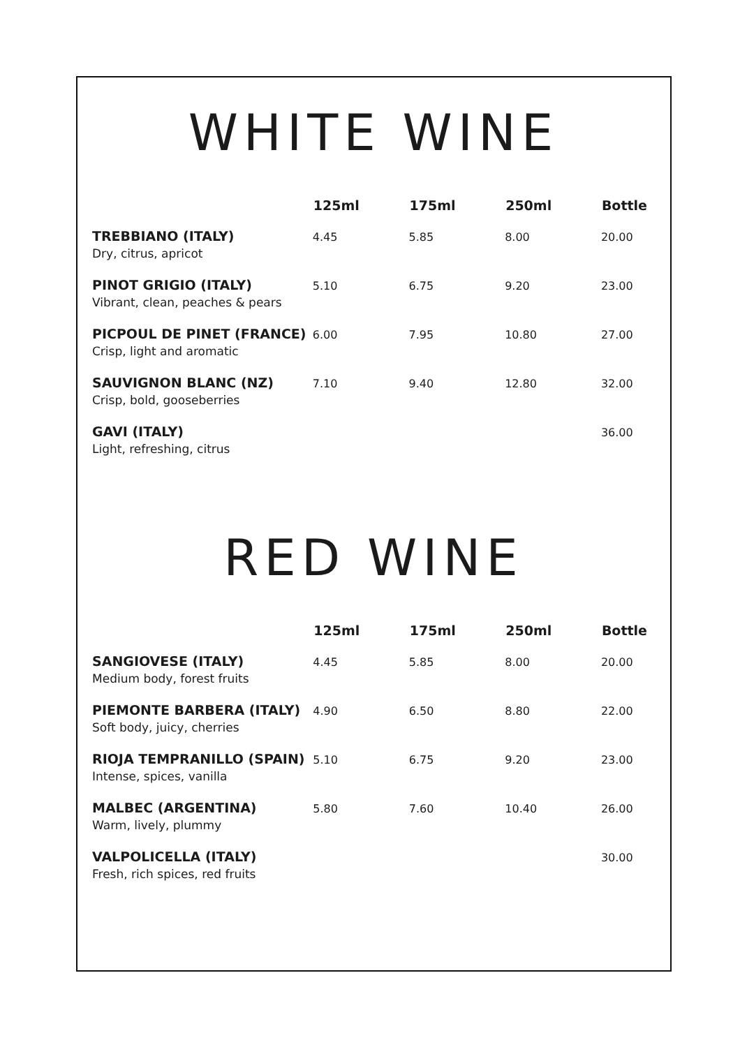WHITE WINE
| | 125ml | 175ml | 250ml | Bottle |
| --- | --- | --- | --- | --- |
| TREBBIANO (ITALY) | 4.45 | 5.85 | 8.00 | 20.00 |
| Dry, citrus, apricot | | | | |
| PINOT GRIGIO (ITALY) | 5.10 | 6.75 | 9.20 | 23.00 |
| Vibrant, clean, peaches & pears | | | | |
| PICPOUL DE PINET (FRANCE) | 6.00 | 7.95 | 10.80 | 27.00 |
| Crisp, light and aromatic | | | | |
| SAUVIGNON BLANC (NZ) | 7.10 | 9.40 | 12.80 | 32.00 |
| Crisp, bold, gooseberries | | | | |
| GAVI (ITALY) | | | | 36.00 |
| Light, refreshing, citrus | | | | |
RED WINE
| | 125ml | 175ml | 250ml | Bottle |
| --- | --- | --- | --- | --- |
| SANGIOVESE (ITALY) | 4.45 | 5.85 | 8.00 | 20.00 |
| Medium body, forest fruits | | | | |
| PIEMONTE BARBERA (ITALY) | 4.90 | 6.50 | 8.80 | 22.00 |
| Soft body, juicy, cherries | | | | |
| RIOJA TEMPRANILLO (SPAIN) | 5.10 | 6.75 | 9.20 | 23.00 |
| Intense, spices, vanilla | | | | |
| MALBEC (ARGENTINA) | 5.80 | 7.60 | 10.40 | 26.00 |
| Warm, lively, plummy | | | | |
| VALPOLICELLA (ITALY) | | | | 30.00 |
| Fresh, rich spices, red fruits | | | | |